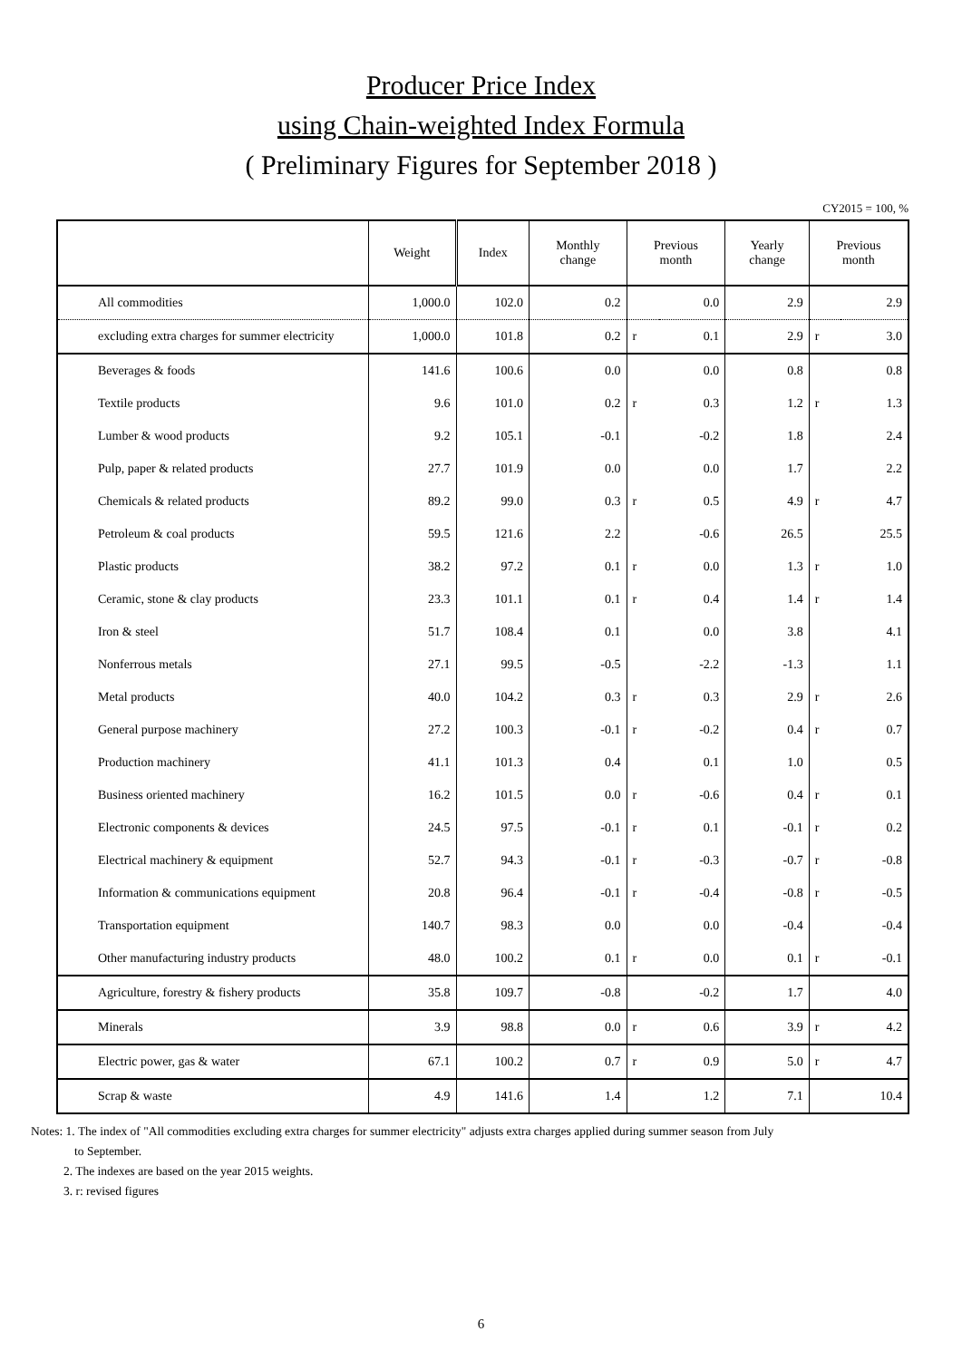Producer Price Index
using Chain-weighted Index Formula
( Preliminary Figures for September 2018 )
CY2015 = 100, %
| | Weight | Index | Monthly change | Previous month | | Yearly change | Previous month | |
| --- | --- | --- | --- | --- | --- | --- | --- | --- |
| All commodities | 1,000.0 | 102.0 | 0.2 | | 0.0 | 2.9 | | 2.9 |
| excluding extra charges for summer electricity | 1,000.0 | 101.8 | 0.2 | r | 0.1 | 2.9 | r | 3.0 |
| Beverages & foods | 141.6 | 100.6 | 0.0 | | 0.0 | 0.8 | | 0.8 |
| Textile products | 9.6 | 101.0 | 0.2 | r | 0.3 | 1.2 | r | 1.3 |
| Lumber & wood products | 9.2 | 105.1 | -0.1 | | -0.2 | 1.8 | | 2.4 |
| Pulp, paper & related products | 27.7 | 101.9 | 0.0 | | 0.0 | 1.7 | | 2.2 |
| Chemicals & related products | 89.2 | 99.0 | 0.3 | r | 0.5 | 4.9 | r | 4.7 |
| Petroleum & coal products | 59.5 | 121.6 | 2.2 | | -0.6 | 26.5 | | 25.5 |
| Plastic products | 38.2 | 97.2 | 0.1 | r | 0.0 | 1.3 | r | 1.0 |
| Ceramic, stone & clay products | 23.3 | 101.1 | 0.1 | r | 0.4 | 1.4 | r | 1.4 |
| Iron & steel | 51.7 | 108.4 | 0.1 | | 0.0 | 3.8 | | 4.1 |
| Nonferrous metals | 27.1 | 99.5 | -0.5 | | -2.2 | -1.3 | | 1.1 |
| Metal products | 40.0 | 104.2 | 0.3 | r | 0.3 | 2.9 | r | 2.6 |
| General purpose machinery | 27.2 | 100.3 | -0.1 | r | -0.2 | 0.4 | r | 0.7 |
| Production machinery | 41.1 | 101.3 | 0.4 | | 0.1 | 1.0 | | 0.5 |
| Business oriented machinery | 16.2 | 101.5 | 0.0 | r | -0.6 | 0.4 | r | 0.1 |
| Electronic components & devices | 24.5 | 97.5 | -0.1 | r | 0.1 | -0.1 | r | 0.2 |
| Electrical machinery & equipment | 52.7 | 94.3 | -0.1 | r | -0.3 | -0.7 | r | -0.8 |
| Information & communications equipment | 20.8 | 96.4 | -0.1 | r | -0.4 | -0.8 | r | -0.5 |
| Transportation equipment | 140.7 | 98.3 | 0.0 | | 0.0 | -0.4 | | -0.4 |
| Other manufacturing industry products | 48.0 | 100.2 | 0.1 | r | 0.0 | 0.1 | r | -0.1 |
| Agriculture, forestry & fishery products | 35.8 | 109.7 | -0.8 | | -0.2 | 1.7 | | 4.0 |
| Minerals | 3.9 | 98.8 | 0.0 | r | 0.6 | 3.9 | r | 4.2 |
| Electric power, gas & water | 67.1 | 100.2 | 0.7 | r | 0.9 | 5.0 | r | 4.7 |
| Scrap & waste | 4.9 | 141.6 | 1.4 | | 1.2 | 7.1 | | 10.4 |
Notes: 1. The index of "All commodities excluding extra charges for summer electricity" adjusts extra charges applied during summer season from July
to September.
2. The indexes are based on the year 2015 weights.
3. r: revised figures
6